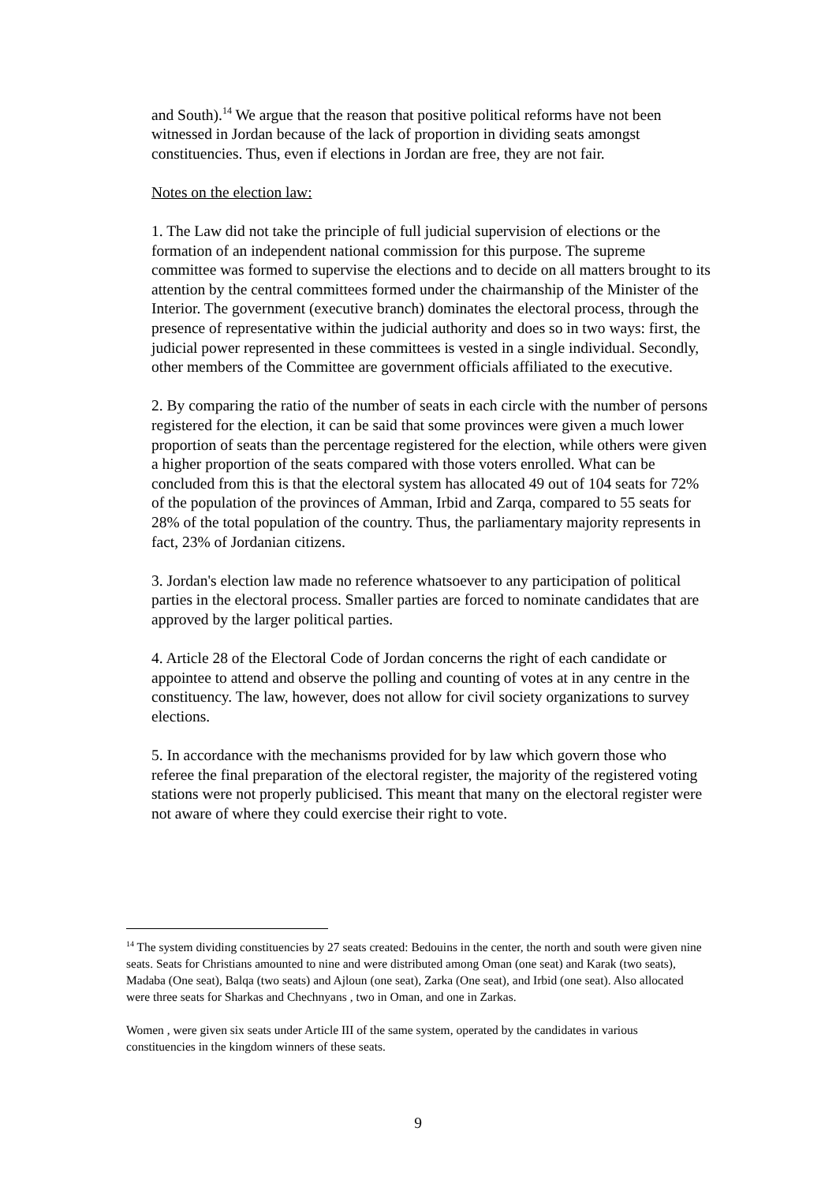and South).<sup>14</sup> We argue that the reason that positive political reforms have not been witnessed in Jordan because of the lack of proportion in dividing seats amongst constituencies. Thus, even if elections in Jordan are free, they are not fair.
Notes on the election law:
1. The Law did not take the principle of full judicial supervision of elections or the formation of an independent national commission for this purpose. The supreme committee was formed to supervise the elections and to decide on all matters brought to its attention by the central committees formed under the chairmanship of the Minister of the Interior. The government (executive branch) dominates the electoral process, through the presence of representative within the judicial authority and does so in two ways: first, the judicial power represented in these committees is vested in a single individual. Secondly, other members of the Committee are government officials affiliated to the executive.
2. By comparing the ratio of the number of seats in each circle with the number of persons registered for the election, it can be said that some provinces were given a much lower proportion of seats than the percentage registered for the election, while others were given a higher proportion of the seats compared with those voters enrolled. What can be concluded from this is that the electoral system has allocated 49 out of 104 seats for 72% of the population of the provinces of Amman, Irbid and Zarqa, compared to 55 seats for 28% of the total population of the country. Thus, the parliamentary majority represents in fact, 23% of Jordanian citizens.
3. Jordan's election law made no reference whatsoever to any participation of political parties in the electoral process. Smaller parties are forced to nominate candidates that are approved by the larger political parties.
4. Article 28 of the Electoral Code of Jordan concerns the right of each candidate or appointee to attend and observe the polling and counting of votes at in any centre in the constituency. The law, however, does not allow for civil society organizations to survey elections.
5. In accordance with the mechanisms provided for by law which govern those who referee the final preparation of the electoral register, the majority of the registered voting stations were not properly publicised. This meant that many on the electoral register were not aware of where they could exercise their right to vote.
<sup>14</sup> The system dividing constituencies by 27 seats created: Bedouins in the center, the north and south were given nine seats. Seats for Christians amounted to nine and were distributed among Oman (one seat) and Karak (two seats), Madaba (One seat), Balqa (two seats) and Ajloun (one seat), Zarka (One seat), and Irbid (one seat). Also allocated were three seats for Sharkas and Chechnyans , two in Oman, and one in Zarkas.
Women , were given six seats under Article III of the same system, operated by the candidates in various constituencies in the kingdom winners of these seats.
9